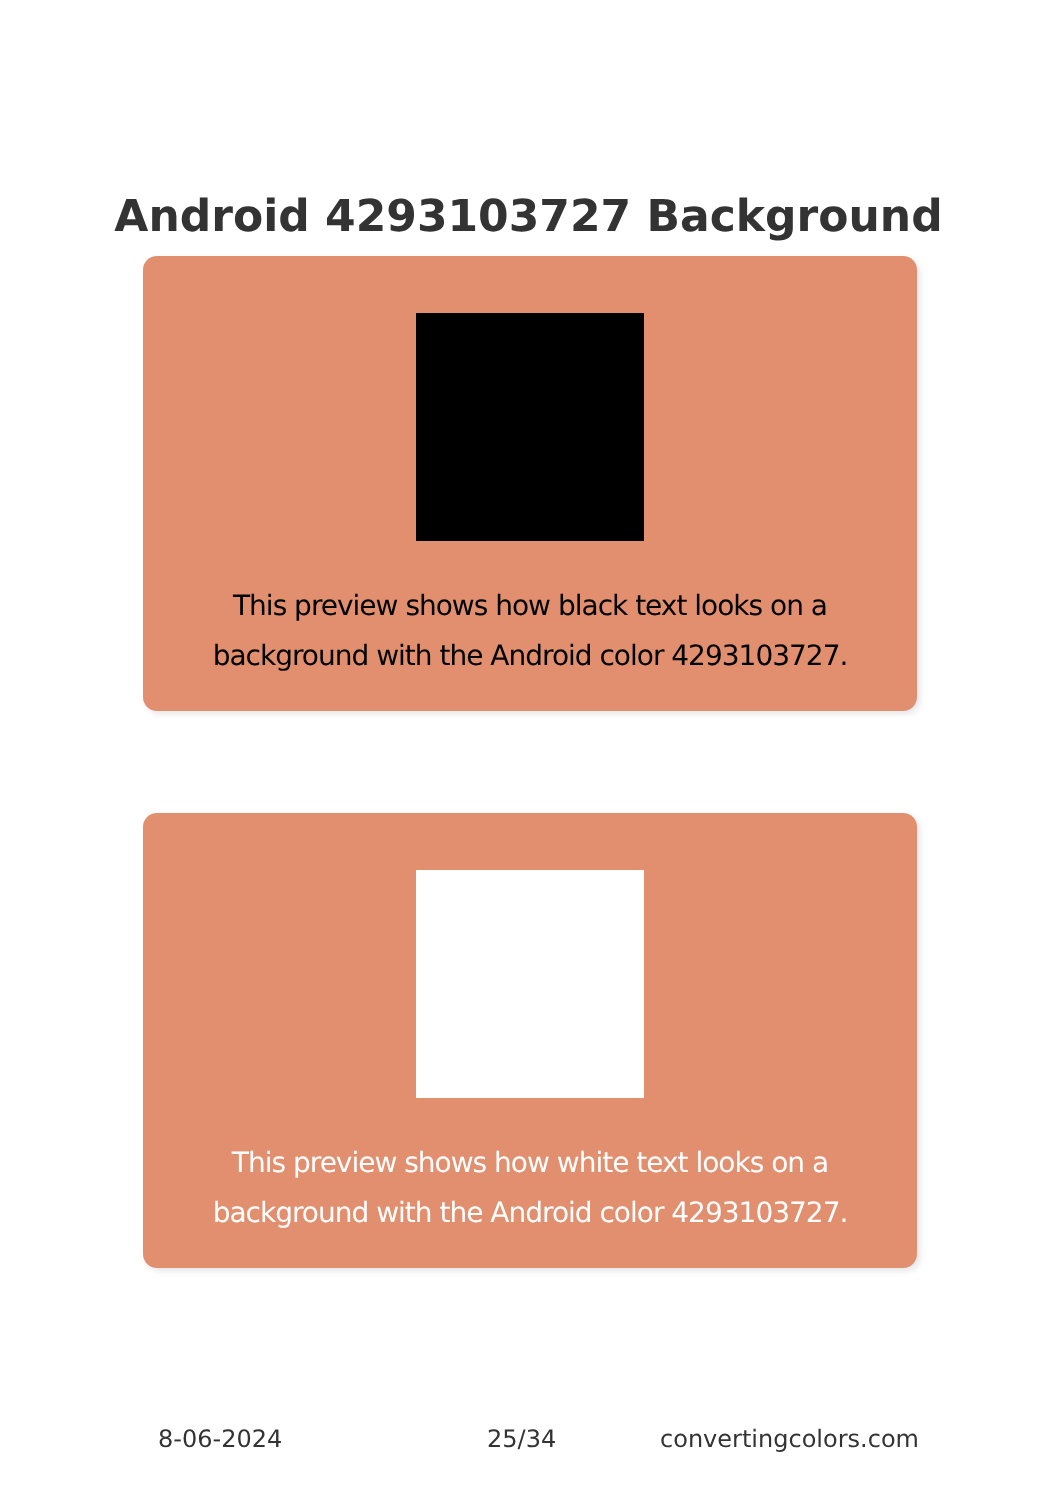Android 4293103727 Background
This preview shows how black text looks on a background with the Android color 4293103727.
This preview shows how white text looks on a background with the Android color 4293103727.
8-06-2024 25/34 convertingcolors.com